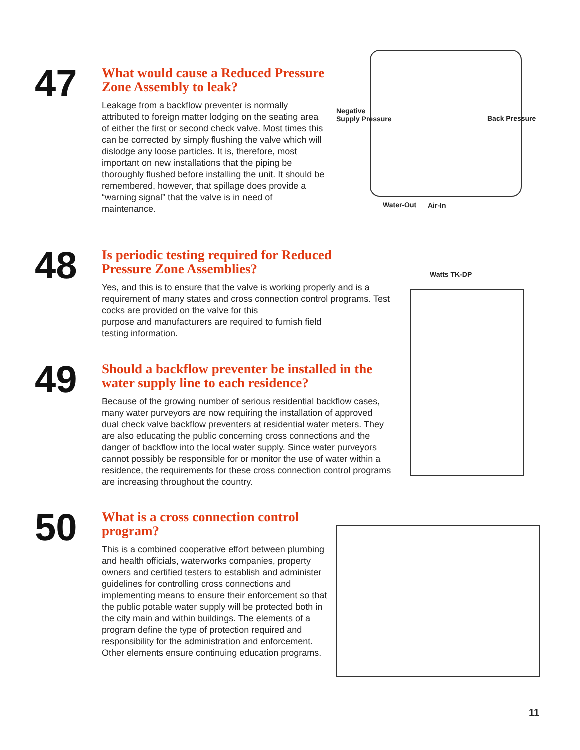47
What would cause a Reduced Pressure Zone Assembly to leak?
Leakage from a backflow preventer is normally attributed to foreign matter lodging on the seating area of either the first or second check valve. Most times this can be corrected by simply flushing the valve which will dislodge any loose particles. It is, therefore, most important on new installations that the piping be thoroughly flushed before installing the unit. It should be remembered, however, that spillage does provide a “warning signal” that the valve is in need of maintenance.
Negative
Supply Pressure
Back Pressure
Water-Out Air-In
48
Is periodic testing required for Reduced
Pressure Zone Assemblies?
Yes, and this is to ensure that the valve is working properly and is a requirement of many states and cross connection control programs. Test cocks are provided on the valve for this
purpose and manufacturers are required to furnish field
testing information.
Watts TK-DP
49
Should a backflow preventer be installed in the water supply line to each residence?
Because of the growing number of serious residential backflow cases, many water purveyors are now requiring the installation of approved dual check valve backflow preventers at residential water meters. They are also educating the public concerning cross connections and the danger of backflow into the local water supply. Since water purveyors cannot possibly be responsible for or monitor the use of water within a residence, the requirements for these cross connection control programs are increasing throughout the country.
50
What is a cross connection control program?
This is a combined cooperative effort between plumbing and health officials, waterworks companies, property owners and certified testers to establish and administer guidelines for controlling cross connections and implementing means to ensure their enforcement so that the public potable water supply will be protected both in the city main and within buildings. The elements of a program define the type of protection required and responsibility for the administration and enforcement. Other elements ensure continuing education programs.
11